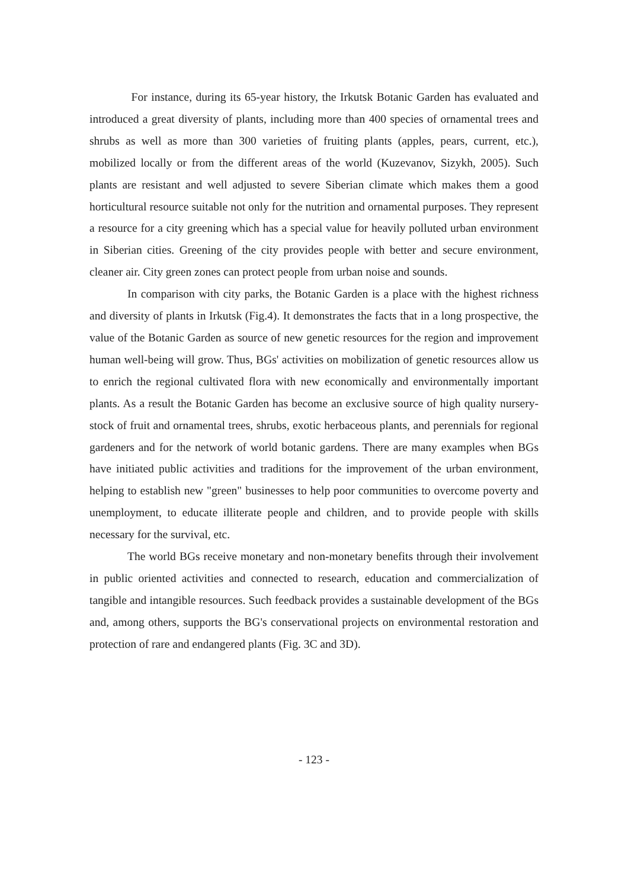For instance, during its 65-year history, the Irkutsk Botanic Garden has evaluated and introduced a great diversity of plants, including more than 400 species of ornamental trees and shrubs as well as more than 300 varieties of fruiting plants (apples, pears, current, etc.), mobilized locally or from the different areas of the world (Kuzevanov, Sizykh, 2005). Such plants are resistant and well adjusted to severe Siberian climate which makes them a good horticultural resource suitable not only for the nutrition and ornamental purposes. They represent a resource for a city greening which has a special value for heavily polluted urban environment in Siberian cities. Greening of the city provides people with better and secure environment, cleaner air. City green zones can protect people from urban noise and sounds.
In comparison with city parks, the Botanic Garden is a place with the highest richness and diversity of plants in Irkutsk (Fig.4). It demonstrates the facts that in a long prospective, the value of the Botanic Garden as source of new genetic resources for the region and improvement human well-being will grow. Thus, BGs' activities on mobilization of genetic resources allow us to enrich the regional cultivated flora with new economically and environmentally important plants. As a result the Botanic Garden has become an exclusive source of high quality nursery-stock of fruit and ornamental trees, shrubs, exotic herbaceous plants, and perennials for regional gardeners and for the network of world botanic gardens. There are many examples when BGs have initiated public activities and traditions for the improvement of the urban environment, helping to establish new "green" businesses to help poor communities to overcome poverty and unemployment, to educate illiterate people and children, and to provide people with skills necessary for the survival, etc.
The world BGs receive monetary and non-monetary benefits through their involvement in public oriented activities and connected to research, education and commercialization of tangible and intangible resources. Such feedback provides a sustainable development of the BGs and, among others, supports the BG's conservational projects on environmental restoration and protection of rare and endangered plants (Fig. 3C and 3D).
- 123 -